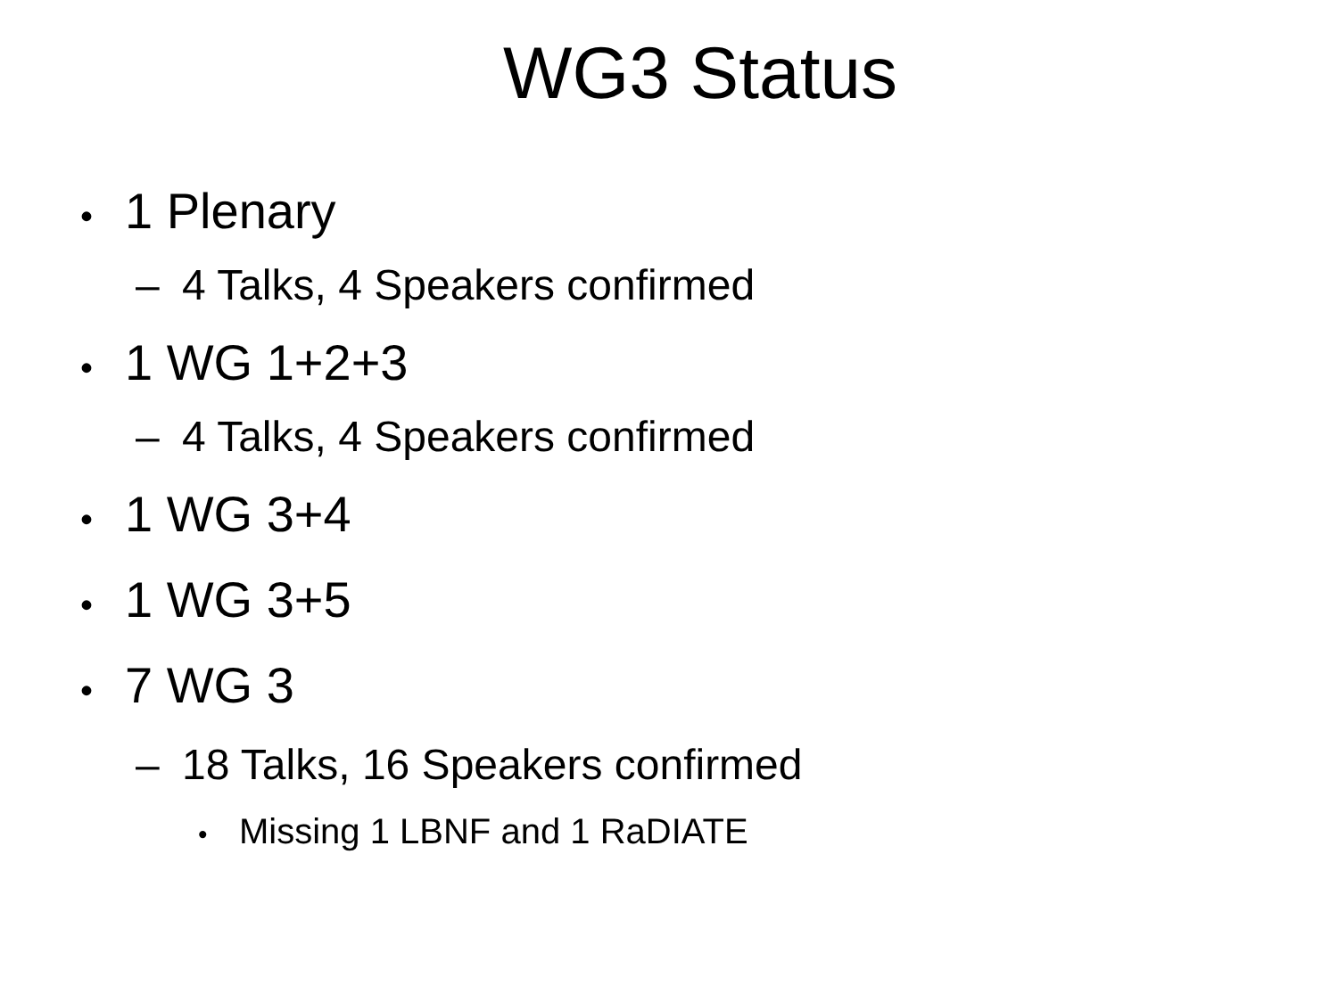WG3 Status
• 1 Plenary
– 4 Talks, 4 Speakers confirmed
• 1 WG 1+2+3
– 4 Talks, 4 Speakers confirmed
• 1 WG 3+4
• 1 WG 3+5
• 7 WG 3
– 18 Talks, 16 Speakers confirmed
• Missing 1 LBNF and 1 RaDIATE